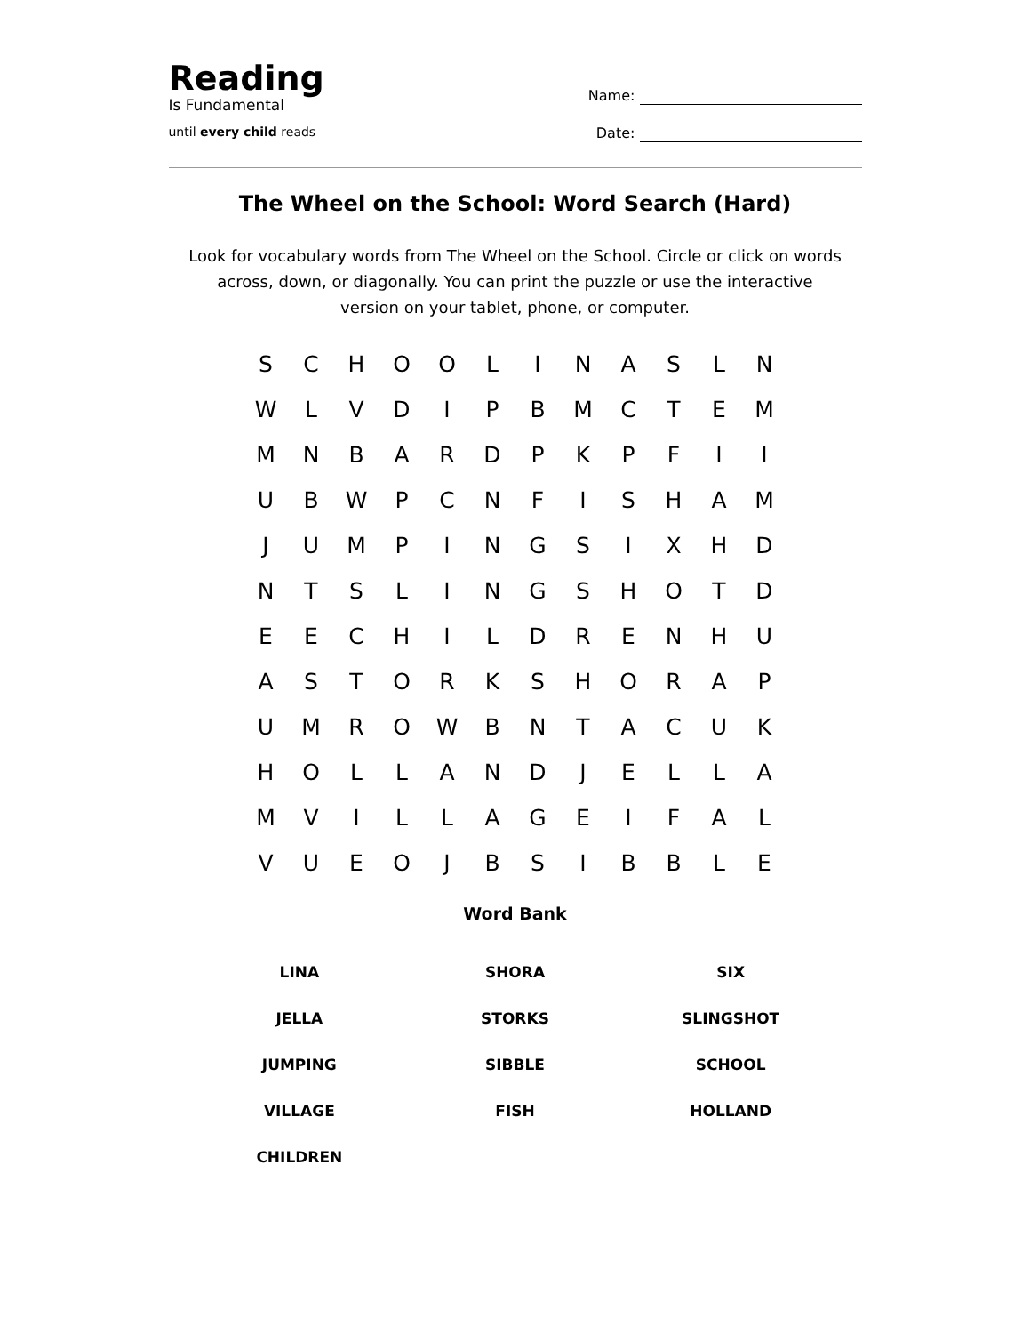Reading
Is Fundamental
until every child reads
Name:
Date:
The Wheel on the School: Word Search (Hard)
Look for vocabulary words from The Wheel on the School. Circle or click on words across, down, or diagonally. You can print the puzzle or use the interactive version on your tablet, phone, or computer.
| S | C | H | O | O | L | I | N | A | S | L | N |
| W | L | V | D | I | P | B | M | C | T | E | M |
| M | N | B | A | R | D | P | K | P | F | I | I |
| U | B | W | P | C | N | F | I | S | H | A | M |
| J | U | M | P | I | N | G | S | I | X | H | D |
| N | T | S | L | I | N | G | S | H | O | T | D |
| E | E | C | H | I | L | D | R | E | N | H | U |
| A | S | T | O | R | K | S | H | O | R | A | P |
| U | M | R | O | W | B | N | T | A | C | U | K |
| H | O | L | L | A | N | D | J | E | L | L | A |
| M | V | I | L | L | A | G | E | I | F | A | L |
| V | U | E | O | J | B | S | I | B | B | L | E |
Word Bank
| LINA | SHORA | SIX |
| JELLA | STORKS | SLINGSHOT |
| JUMPING | SIBBLE | SCHOOL |
| VILLAGE | FISH | HOLLAND |
| CHILDREN | | |